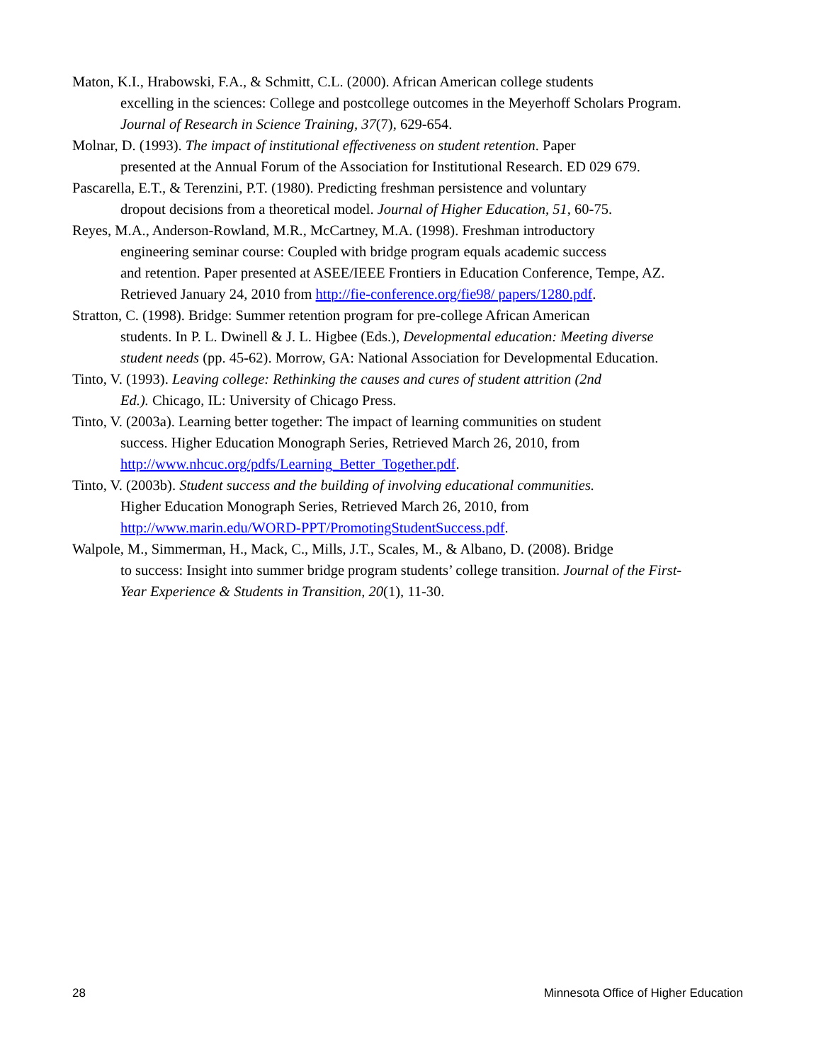Maton, K.I., Hrabowski, F.A., & Schmitt, C.L. (2000). African American college students
excelling in the sciences: College and postcollege outcomes in the Meyerhoff Scholars Program.
Journal of Research in Science Training, 37(7), 629-654.
Molnar, D. (1993). The impact of institutional effectiveness on student retention. Paper
presented at the Annual Forum of the Association for Institutional Research. ED 029 679.
Pascarella, E.T., & Terenzini, P.T. (1980). Predicting freshman persistence and voluntary
dropout decisions from a theoretical model. Journal of Higher Education, 51, 60-75.
Reyes, M.A., Anderson-Rowland, M.R., McCartney, M.A. (1998). Freshman introductory
engineering seminar course: Coupled with bridge program equals academic success
and retention. Paper presented at ASEE/IEEE Frontiers in Education Conference, Tempe, AZ.
Retrieved January 24, 2010 from http://fie-conference.org/fie98/ papers/1280.pdf.
Stratton, C. (1998). Bridge: Summer retention program for pre-college African American
students. In P. L. Dwinell & J. L. Higbee (Eds.), Developmental education: Meeting diverse
student needs (pp. 45-62). Morrow, GA: National Association for Developmental Education.
Tinto, V. (1993). Leaving college: Rethinking the causes and cures of student attrition (2nd
Ed.). Chicago, IL: University of Chicago Press.
Tinto, V. (2003a). Learning better together: The impact of learning communities on student
success. Higher Education Monograph Series, Retrieved March 26, 2010, from
http://www.nhcuc.org/pdfs/Learning_Better_Together.pdf.
Tinto, V. (2003b). Student success and the building of involving educational communities.
Higher Education Monograph Series, Retrieved March 26, 2010, from
http://www.marin.edu/WORD-PPT/PromotingStudentSuccess.pdf.
Walpole, M., Simmerman, H., Mack, C., Mills, J.T., Scales, M., & Albano, D. (2008). Bridge
to success: Insight into summer bridge program students’ college transition. Journal of the First-
Year Experience & Students in Transition, 20(1), 11-30.
28 Minnesota Office of Higher Education